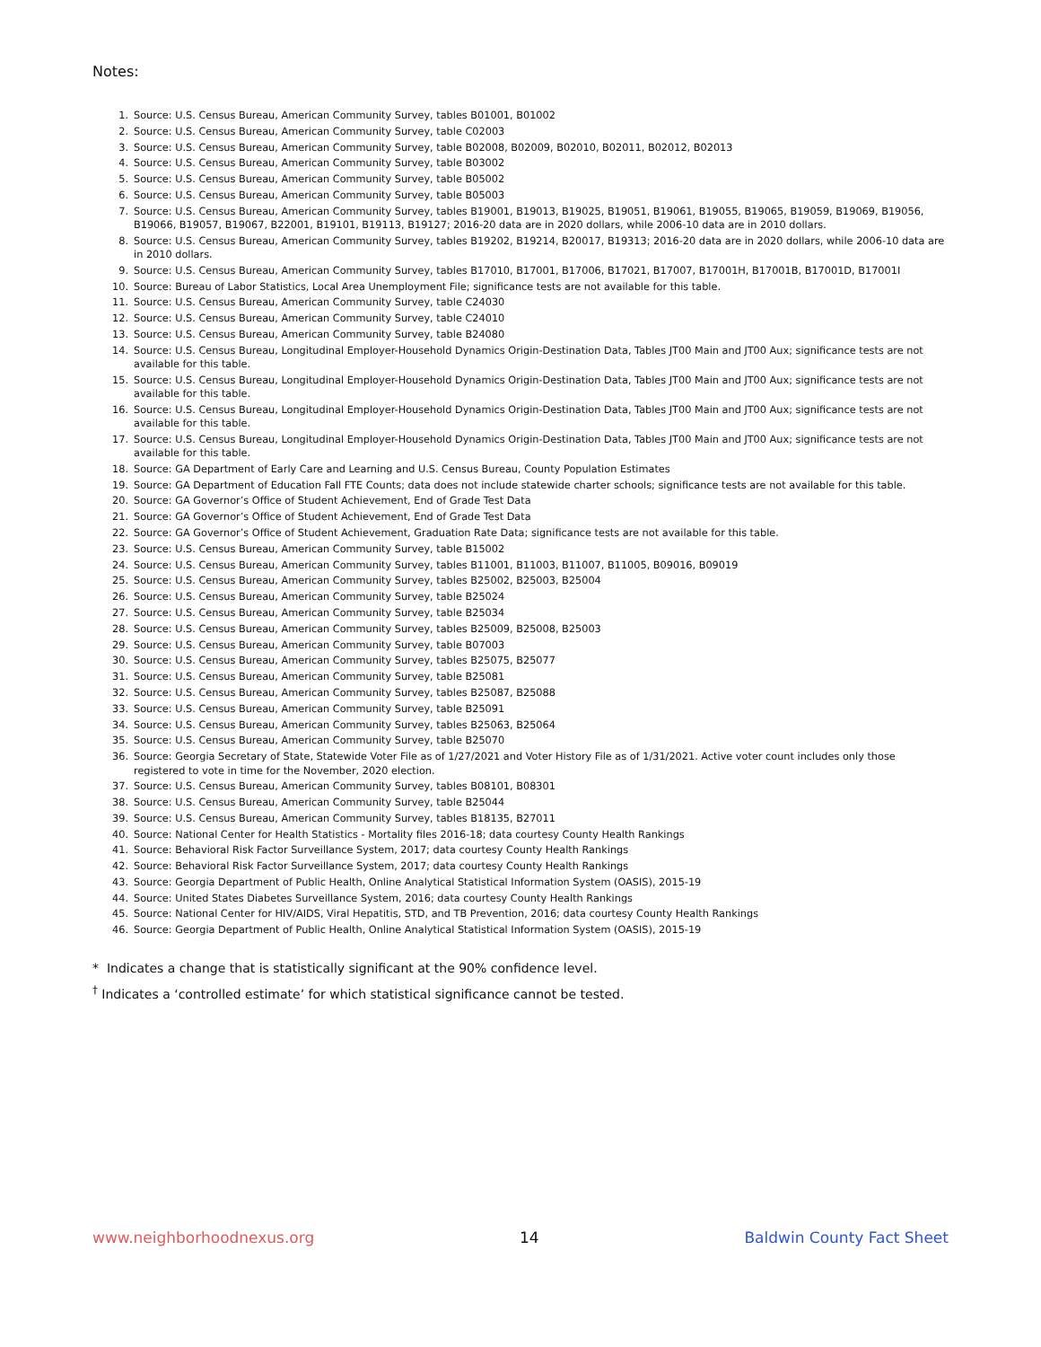Notes:
1. Source: U.S. Census Bureau, American Community Survey, tables B01001, B01002
2. Source: U.S. Census Bureau, American Community Survey, table C02003
3. Source: U.S. Census Bureau, American Community Survey, table B02008, B02009, B02010, B02011, B02012, B02013
4. Source: U.S. Census Bureau, American Community Survey, table B03002
5. Source: U.S. Census Bureau, American Community Survey, table B05002
6. Source: U.S. Census Bureau, American Community Survey, table B05003
7. Source: U.S. Census Bureau, American Community Survey, tables B19001, B19013, B19025, B19051, B19061, B19055, B19065, B19059, B19069, B19056, B19066, B19057, B19067, B22001, B19101, B19113, B19127; 2016-20 data are in 2020 dollars, while 2006-10 data are in 2010 dollars.
8. Source: U.S. Census Bureau, American Community Survey, tables B19202, B19214, B20017, B19313; 2016-20 data are in 2020 dollars, while 2006-10 data are in 2010 dollars.
9. Source: U.S. Census Bureau, American Community Survey, tables B17010, B17001, B17006, B17021, B17007, B17001H, B17001B, B17001D, B17001I
10. Source: Bureau of Labor Statistics, Local Area Unemployment File; significance tests are not available for this table.
11. Source: U.S. Census Bureau, American Community Survey, table C24030
12. Source: U.S. Census Bureau, American Community Survey, table C24010
13. Source: U.S. Census Bureau, American Community Survey, table B24080
14. Source: U.S. Census Bureau, Longitudinal Employer-Household Dynamics Origin-Destination Data, Tables JT00 Main and JT00 Aux; significance tests are not available for this table.
15. Source: U.S. Census Bureau, Longitudinal Employer-Household Dynamics Origin-Destination Data, Tables JT00 Main and JT00 Aux; significance tests are not available for this table.
16. Source: U.S. Census Bureau, Longitudinal Employer-Household Dynamics Origin-Destination Data, Tables JT00 Main and JT00 Aux; significance tests are not available for this table.
17. Source: U.S. Census Bureau, Longitudinal Employer-Household Dynamics Origin-Destination Data, Tables JT00 Main and JT00 Aux; significance tests are not available for this table.
18. Source: GA Department of Early Care and Learning and U.S. Census Bureau, County Population Estimates
19. Source: GA Department of Education Fall FTE Counts; data does not include statewide charter schools; significance tests are not available for this table.
20. Source: GA Governor’s Office of Student Achievement, End of Grade Test Data
21. Source: GA Governor’s Office of Student Achievement, End of Grade Test Data
22. Source: GA Governor’s Office of Student Achievement, Graduation Rate Data; significance tests are not available for this table.
23. Source: U.S. Census Bureau, American Community Survey, table B15002
24. Source: U.S. Census Bureau, American Community Survey, tables B11001, B11003, B11007, B11005, B09016, B09019
25. Source: U.S. Census Bureau, American Community Survey, tables B25002, B25003, B25004
26. Source: U.S. Census Bureau, American Community Survey, table B25024
27. Source: U.S. Census Bureau, American Community Survey, table B25034
28. Source: U.S. Census Bureau, American Community Survey, tables B25009, B25008, B25003
29. Source: U.S. Census Bureau, American Community Survey, table B07003
30. Source: U.S. Census Bureau, American Community Survey, tables B25075, B25077
31. Source: U.S. Census Bureau, American Community Survey, table B25081
32. Source: U.S. Census Bureau, American Community Survey, tables B25087, B25088
33. Source: U.S. Census Bureau, American Community Survey, table B25091
34. Source: U.S. Census Bureau, American Community Survey, tables B25063, B25064
35. Source: U.S. Census Bureau, American Community Survey, table B25070
36. Source: Georgia Secretary of State, Statewide Voter File as of 1/27/2021 and Voter History File as of 1/31/2021. Active voter count includes only those registered to vote in time for the November, 2020 election.
37. Source: U.S. Census Bureau, American Community Survey, tables B08101, B08301
38. Source: U.S. Census Bureau, American Community Survey, table B25044
39. Source: U.S. Census Bureau, American Community Survey, tables B18135, B27011
40. Source: National Center for Health Statistics - Mortality files 2016-18; data courtesy County Health Rankings
41. Source: Behavioral Risk Factor Surveillance System, 2017; data courtesy County Health Rankings
42. Source: Behavioral Risk Factor Surveillance System, 2017; data courtesy County Health Rankings
43. Source: Georgia Department of Public Health, Online Analytical Statistical Information System (OASIS), 2015-19
44. Source: United States Diabetes Surveillance System, 2016; data courtesy County Health Rankings
45. Source: National Center for HIV/AIDS, Viral Hepatitis, STD, and TB Prevention, 2016; data courtesy County Health Rankings
46. Source: Georgia Department of Public Health, Online Analytical Statistical Information System (OASIS), 2015-19
* Indicates a change that is statistically significant at the 90% confidence level.
<sup>†</sup> Indicates a ‘controlled estimate’ for which statistical significance cannot be tested.
www.neighborhoodnexus.org 14 Baldwin County Fact Sheet